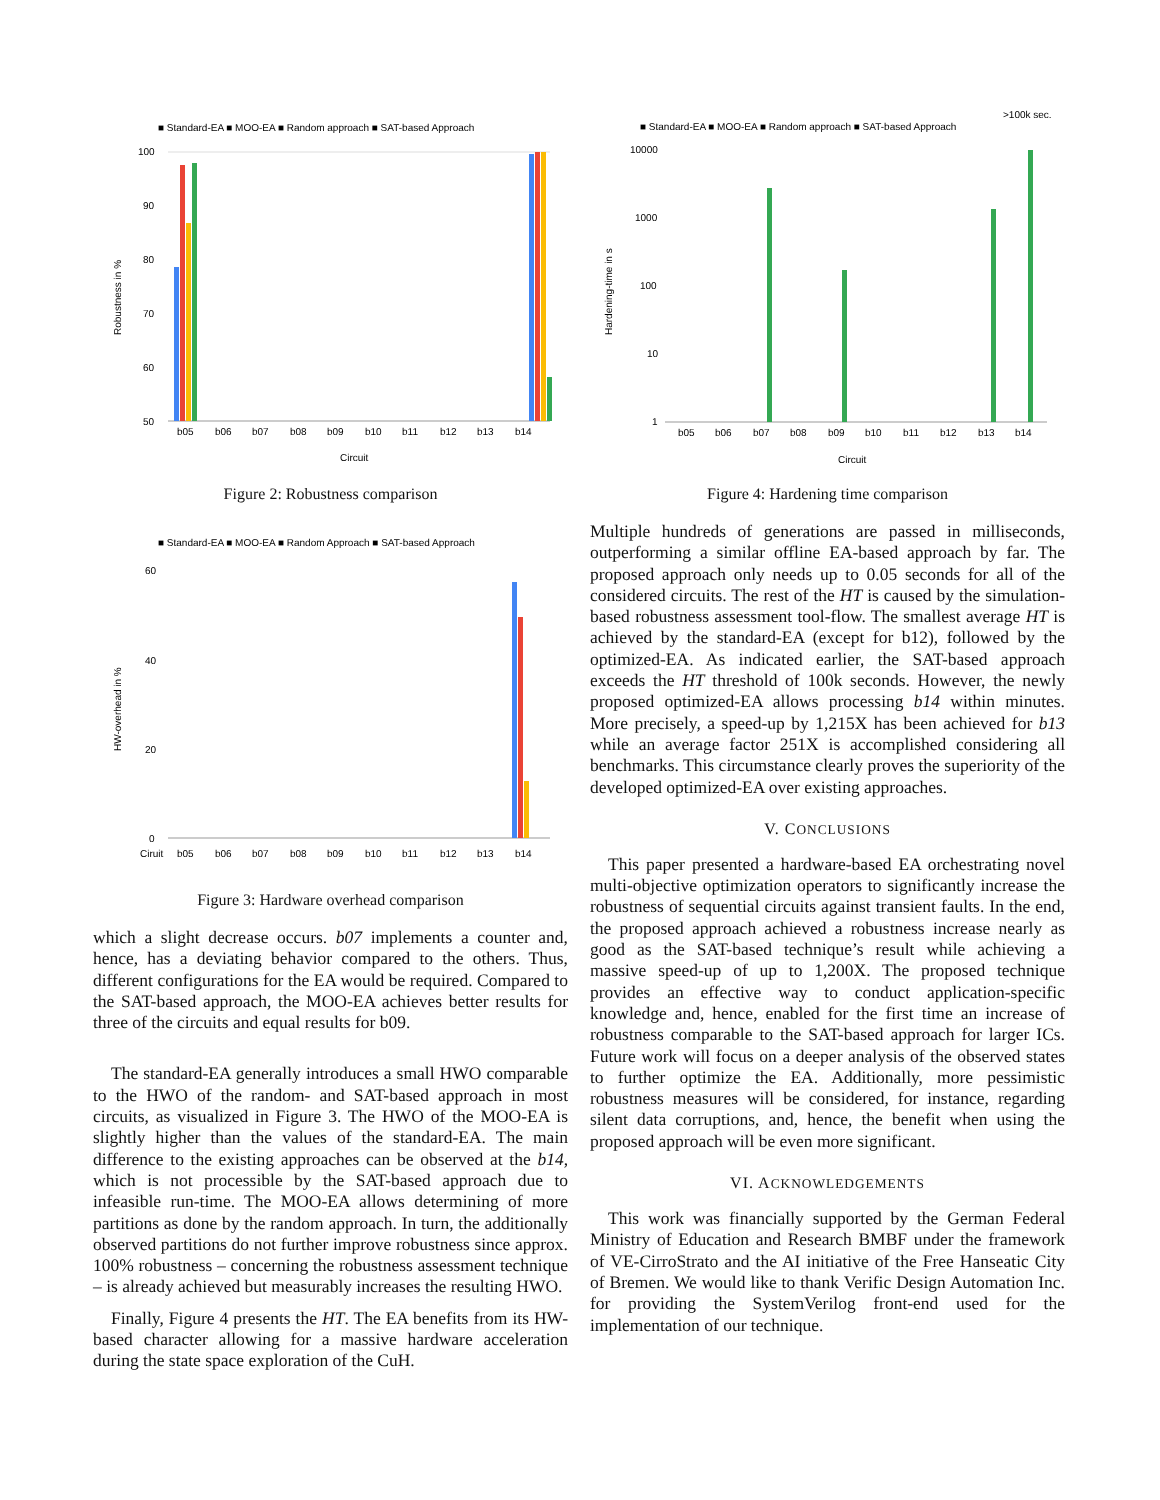■ Standard-EA ■ MOO-EA ■ Random approach ■ SAT-based Approach
100
90
80
70
60
50
Robustness in %
b05
b06
b07
b08
b09
b10
b11
b12
b13
b14
Circuit
Figure 2: Robustness comparison
■ Standard-EA ■ MOO-EA ■ Random Approach ■ SAT-based Approach
60
40
20
0
HW-overhead in %
Ciruit
b05
b06
b07
b08
b09
b10
b11
b12
b13
b14
Figure 3: Hardware overhead comparison
which a slight decrease occurs. b07 implements a counter and, hence, has a deviating behavior compared to the others. Thus, different configurations for the EA would be required. Compared to the SAT-based approach, the MOO-EA achieves better results for three of the circuits and equal results for b09.
The standard-EA generally introduces a small HWO comparable to the HWO of the random- and SAT-based approach in most circuits, as visualized in Figure 3. The HWO of the MOO-EA is slightly higher than the values of the standard-EA. The main difference to the existing approaches can be observed at the b14, which is not processible by the SAT-based approach due to infeasible run-time. The MOO-EA allows determining of more partitions as done by the random approach. In turn, the additionally observed partitions do not further improve robustness since approx. 100% robustness – concerning the robustness assessment technique – is already achieved but measurably increases the resulting HWO.
Finally, Figure 4 presents the HT. The EA benefits from its HW-based character allowing for a massive hardware acceleration during the state space exploration of the CuH.
>100k sec.
■ Standard-EA ■ MOO-EA ■ Random approach ■ SAT-based Approach
10000
1000
100
10
1
Hardening-time in s
b05
b06
b07
b08
b09
b10
b11
b12
b13
b14
Circuit
Figure 4: Hardening time comparison
Multiple hundreds of generations are passed in milliseconds, outperforming a similar offline EA-based approach by far. The proposed approach only needs up to 0.05 seconds for all of the considered circuits. The rest of the HT is caused by the simulation-based robustness assessment tool-flow. The smallest average HT is achieved by the standard-EA (except for b12), followed by the optimized-EA. As indicated earlier, the SAT-based approach exceeds the HT threshold of 100k seconds. However, the newly proposed optimized-EA allows processing b14 within minutes. More precisely, a speed-up by 1,215X has been achieved for b13 while an average factor 251X is accomplished considering all benchmarks. This circumstance clearly proves the superiority of the developed optimized-EA over existing approaches.
V. CONCLUSIONS
This paper presented a hardware-based EA orchestrating novel multi-objective optimization operators to significantly increase the robustness of sequential circuits against transient faults. In the end, the proposed approach achieved a robustness increase nearly as good as the SAT-based technique’s result while achieving a massive speed-up of up to 1,200X. The proposed technique provides an effective way to conduct application-specific knowledge and, hence, enabled for the first time an increase of robustness comparable to the SAT-based approach for larger ICs. Future work will focus on a deeper analysis of the observed states to further optimize the EA. Additionally, more pessimistic robustness measures will be considered, for instance, regarding silent data corruptions, and, hence, the benefit when using the proposed approach will be even more significant.
VI. ACKNOWLEDGEMENTS
This work was financially supported by the German Federal Ministry of Education and Research BMBF under the framework of VE-CirroStrato and the AI initiative of the Free Hanseatic City of Bremen. We would like to thank Verific Design Automation Inc. for providing the SystemVerilog front-end used for the implementation of our technique.